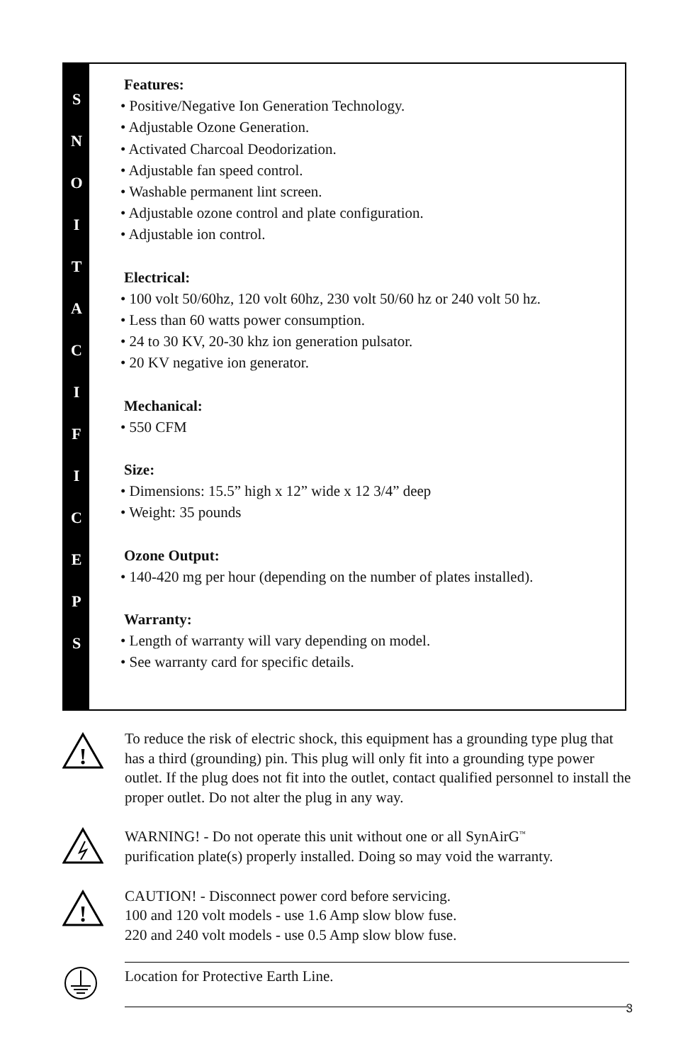S
N
O
I
T
A
C
I
F
I
C
E
P
S
Features:
• Positive/Negative Ion Generation Technology.
• Adjustable Ozone Generation.
• Activated Charcoal Deodorization.
• Adjustable fan speed control.
• Washable permanent lint screen.
• Adjustable ozone control and plate configuration.
• Adjustable ion control.
Electrical:
• 100 volt 50/60hz, 120 volt 60hz, 230 volt 50/60 hz or 240 volt 50 hz.
• Less than 60 watts power consumption.
• 24 to 30 KV, 20-30 khz ion generation pulsator.
• 20 KV negative ion generator.
Mechanical:
• 550 CFM
Size:
• Dimensions: 15.5” high x 12” wide x 12 3/4” deep
• Weight: 35 pounds
Ozone Output:
• 140-420 mg per hour (depending on the number of plates installed).
Warranty:
• Length of warranty will vary depending on model.
• See warranty card for specific details.
!
To reduce the risk of electric shock, this equipment has a grounding type plug that has a third (grounding) pin. This plug will only fit into a grounding type power outlet. If the plug does not fit into the outlet, contact qualified personnel to install the proper outlet. Do not alter the plug in any way.
WARNING! - Do not operate this unit without one or all SynAirG<sup>™</sup>
purification plate(s) properly installed. Doing so may void the warranty.
!
CAUTION! - Disconnect power cord before servicing.
100 and 120 volt models - use 1.6 Amp slow blow fuse.
220 and 240 volt models - use 0.5 Amp slow blow fuse.
Location for Protective Earth Line.
3